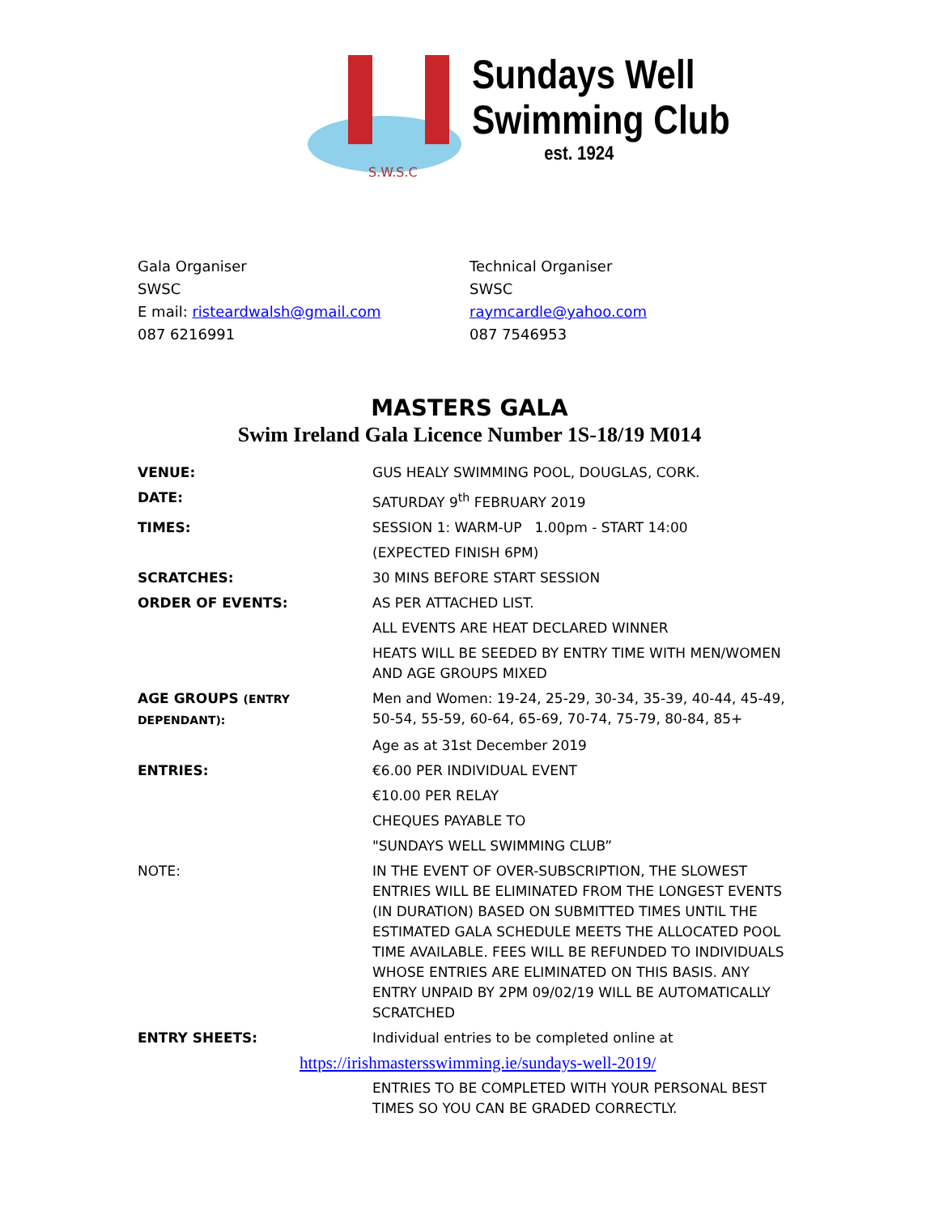S.W.S.C
Sundays Well
Swimming Club
est. 1924
Gala Organiser
SWSC
E mail: risteardwalsh@gmail.com
087 6216991
Technical Organiser
SWSC
raymcardle@yahoo.com
087 7546953
MASTERS GALA
Swim Ireland Gala Licence Number 1S-18/19 M014
| VENUE: | GUS HEALY SWIMMING POOL, DOUGLAS, CORK. |
| DATE: | SATURDAY 9<sup>th</sup> FEBRUARY 2019 |
| TIMES: | SESSION 1: WARM-UP 1.00pm - START 14:00 |
| | (EXPECTED FINISH 6PM) |
| SCRATCHES: | 30 MINS BEFORE START SESSION |
| ORDER OF EVENTS: | AS PER ATTACHED LIST. |
| | ALL EVENTS ARE HEAT DECLARED WINNER |
| | HEATS WILL BE SEEDED BY ENTRY TIME WITH MEN/WOMEN AND AGE GROUPS MIXED |
| AGE GROUPS (ENTRY DEPENDANT): | Men and Women: 19-24, 25-29, 30-34, 35-39, 40-44, 45-49, 50-54, 55-59, 60-64, 65-69, 70-74, 75-79, 80-84, 85+ |
| | Age as at 31st December 2019 |
| ENTRIES: | €6.00 PER INDIVIDUAL EVENT |
| | €10.00 PER RELAY |
| | CHEQUES PAYABLE TO |
| | "SUNDAYS WELL SWIMMING CLUB” |
| NOTE: | IN THE EVENT OF OVER-SUBSCRIPTION, THE SLOWEST ENTRIES WILL BE ELIMINATED FROM THE LONGEST EVENTS (IN DURATION) BASED ON SUBMITTED TIMES UNTIL THE ESTIMATED GALA SCHEDULE MEETS THE ALLOCATED POOL TIME AVAILABLE. FEES WILL BE REFUNDED TO INDIVIDUALS WHOSE ENTRIES ARE ELIMINATED ON THIS BASIS. ANY ENTRY UNPAID BY 2PM 09/02/19 WILL BE AUTOMATICALLY SCRATCHED |
| ENTRY SHEETS: | Individual entries to be completed online at |
| https://irishmastersswimming.ie/sundays-well-2019/ | |
| | ENTRIES TO BE COMPLETED WITH YOUR PERSONAL BEST TIMES SO YOU CAN BE GRADED CORRECTLY. |